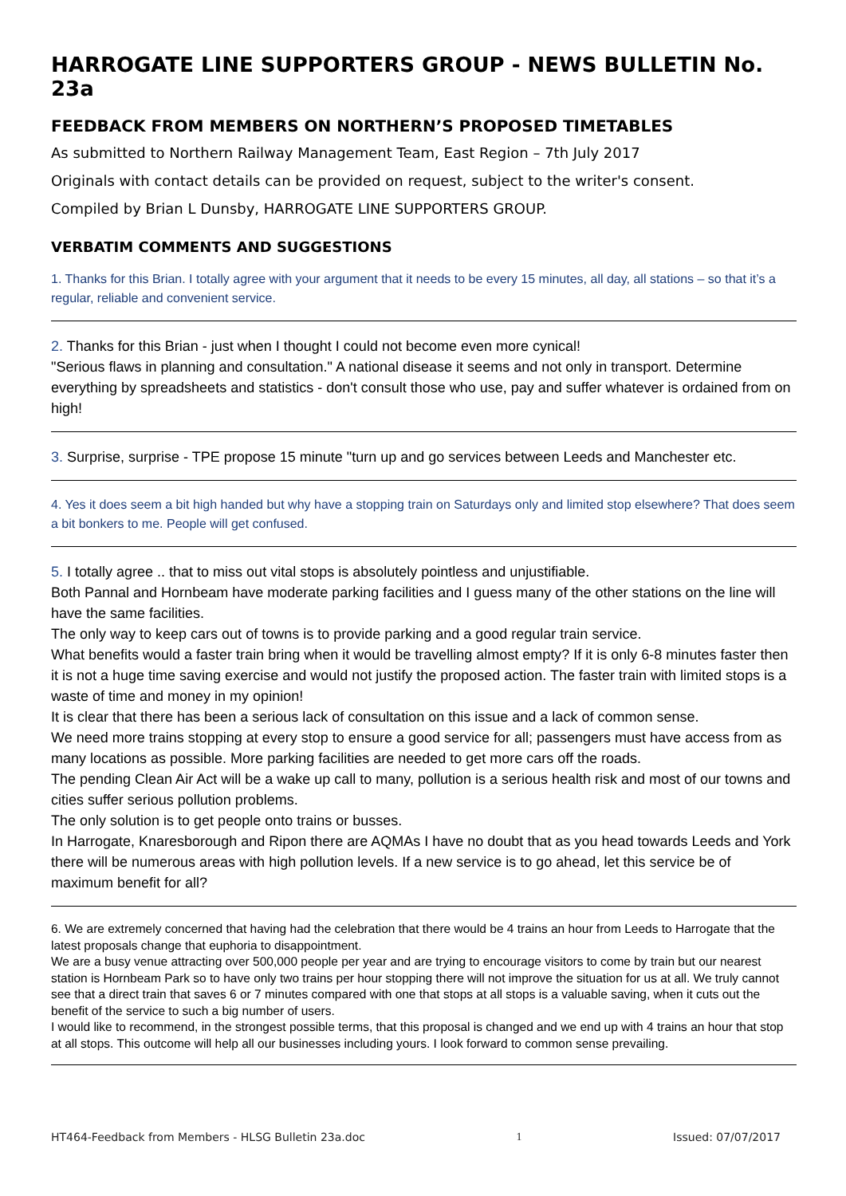HARROGATE LINE SUPPORTERS GROUP - NEWS BULLETIN No. 23a
FEEDBACK FROM MEMBERS ON NORTHERN’S PROPOSED TIMETABLES
As submitted to Northern Railway Management Team, East Region – 7th July 2017
Originals with contact details can be provided on request, subject to the writer's consent.
Compiled by Brian L Dunsby, HARROGATE LINE SUPPORTERS GROUP.
VERBATIM COMMENTS AND SUGGESTIONS
1. Thanks for this Brian. I totally agree with your argument that it needs to be every 15 minutes, all day, all stations – so that it’s a regular, reliable and convenient service.
2. Thanks for this Brian - just when I thought I could not become even more cynical!
"Serious flaws in planning and consultation." A national disease it seems and not only in transport. Determine everything by spreadsheets and statistics - don't consult those who use, pay and suffer whatever is ordained from on high!
3. Surprise, surprise - TPE propose 15 minute "turn up and go services between Leeds and Manchester etc.
4. Yes it does seem a bit high handed but why have a stopping train on Saturdays only and limited stop elsewhere? That does seem a bit bonkers to me. People will get confused.
5. I totally agree .. that to miss out vital stops is absolutely pointless and unjustifiable.
Both Pannal and Hornbeam have moderate parking facilities and I guess many of the other stations on the line will have the same facilities.
The only way to keep cars out of towns is to provide parking and a good regular train service.
What benefits would a faster train bring when it would be travelling almost empty? If it is only 6-8 minutes faster then it is not a huge time saving exercise and would not justify the proposed action. The faster train with limited stops is a waste of time and money in my opinion!
It is clear that there has been a serious lack of consultation on this issue and a lack of common sense.
We need more trains stopping at every stop to ensure a good service for all; passengers must have access from as many locations as possible. More parking facilities are needed to get more cars off the roads.
The pending Clean Air Act will be a wake up call to many, pollution is a serious health risk and most of our towns and cities suffer serious pollution problems.
The only solution is to get people onto trains or busses.
In Harrogate, Knaresborough and Ripon there are AQMAs I have no doubt that as you head towards Leeds and York there will be numerous areas with high pollution levels. If a new service is to go ahead, let this service be of maximum benefit for all?
6. We are extremely concerned that having had the celebration that there would be 4 trains an hour from Leeds to Harrogate that the latest proposals change that euphoria to disappointment.
We are a busy venue attracting over 500,000 people per year and are trying to encourage visitors to come by train but our nearest station is Hornbeam Park so to have only two trains per hour stopping there will not improve the situation for us at all. We truly cannot see that a direct train that saves 6 or 7 minutes compared with one that stops at all stops is a valuable saving, when it cuts out the benefit of the service to such a big number of users.
I would like to recommend, in the strongest possible terms, that this proposal is changed and we end up with 4 trains an hour that stop at all stops. This outcome will help all our businesses including yours. I look forward to common sense prevailing.
HT464-Feedback from Members - HLSG Bulletin 23a.doc 1 Issued: 07/07/2017